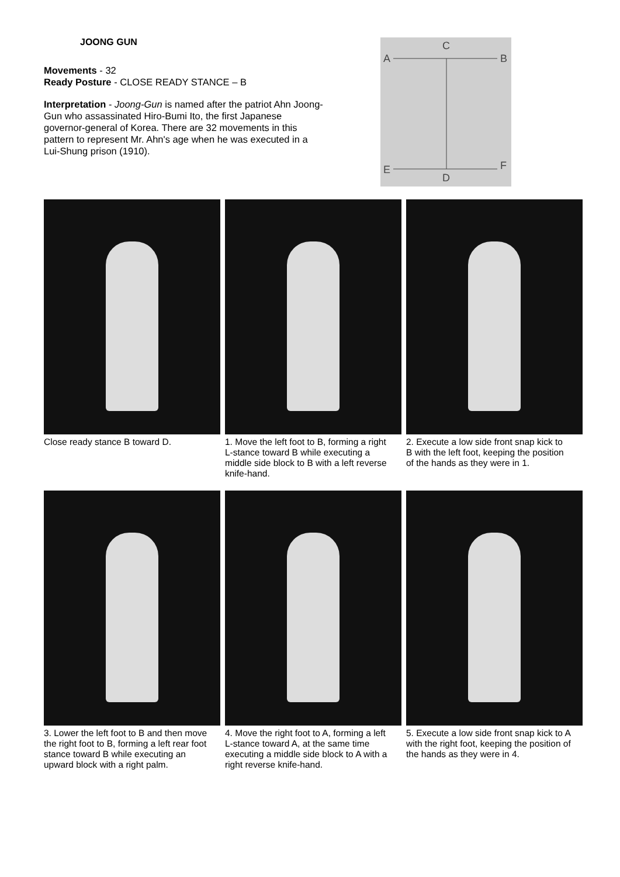JOONG GUN
Movements - 32
Ready Posture - CLOSE READY STANCE – B
Interpretation - Joong-Gun is named after the patriot Ahn Joong-Gun who assassinated Hiro-Bumi Ito, the first Japanese governor-general of Korea. There are 32 movements in this pattern to represent Mr. Ahn's age when he was executed in a Lui-Shung prison (1910).
C
A
B
E
F
D
Close ready stance B toward D.
1. Move the left foot to B, forming a right L-stance toward B while executing a middle side block to B with a left reverse knife-hand.
2. Execute a low side front snap kick to B with the left foot, keeping the position of the hands as they were in 1.
3. Lower the left foot to B and then move the right foot to B, forming a left rear foot stance toward B while executing an upward block with a right palm.
4. Move the right foot to A, forming a left L-stance toward A, at the same time executing a middle side block to A with a right reverse knife-hand.
5. Execute a low side front snap kick to A with the right foot, keeping the position of the hands as they were in 4.